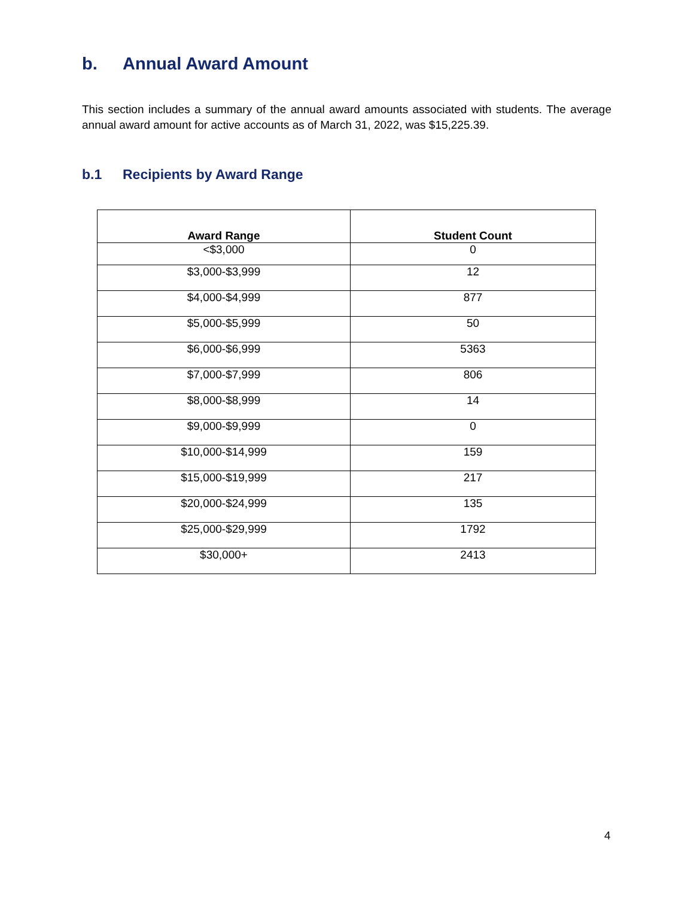b. Annual Award Amount
This section includes a summary of the annual award amounts associated with students. The average annual award amount for active accounts as of March 31, 2022, was $15,225.39.
b.1 Recipients by Award Range
| Award Range | Student Count |
| --- | --- |
| <$3,000 | 0 |
| $3,000-$3,999 | 12 |
| $4,000-$4,999 | 877 |
| $5,000-$5,999 | 50 |
| $6,000-$6,999 | 5363 |
| $7,000-$7,999 | 806 |
| $8,000-$8,999 | 14 |
| $9,000-$9,999 | 0 |
| $10,000-$14,999 | 159 |
| $15,000-$19,999 | 217 |
| $20,000-$24,999 | 135 |
| $25,000-$29,999 | 1792 |
| $30,000+ | 2413 |
4